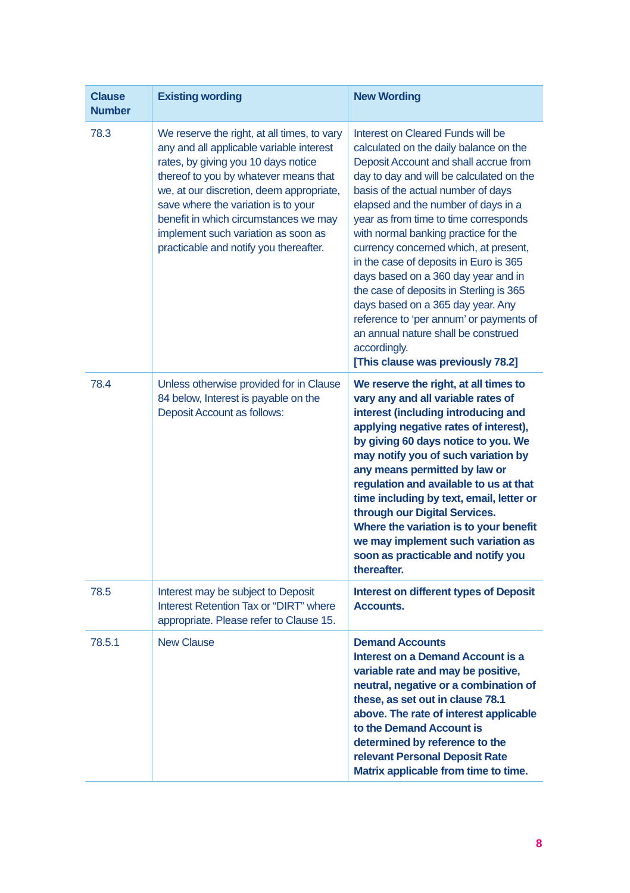| Clause Number | Existing wording | New Wording |
| --- | --- | --- |
| 78.3 | We reserve the right, at all times, to vary any and all applicable variable interest rates, by giving you 10 days notice thereof to you by whatever means that we, at our discretion, deem appropriate, save where the variation is to your benefit in which circumstances we may implement such variation as soon as practicable and notify you thereafter. | Interest on Cleared Funds will be calculated on the daily balance on the Deposit Account and shall accrue from day to day and will be calculated on the basis of the actual number of days elapsed and the number of days in a year as from time to time corresponds with normal banking practice for the currency concerned which, at present, in the case of deposits in Euro is 365 days based on a 360 day year and in the case of deposits in Sterling is 365 days based on a 365 day year. Any reference to ‘per annum’ or payments of an annual nature shall be construed accordingly. [This clause was previously 78.2] |
| 78.4 | Unless otherwise provided for in Clause 84 below, Interest is payable on the Deposit Account as follows: | We reserve the right, at all times to vary any and all variable rates of interest (including introducing and applying negative rates of interest), by giving 60 days notice to you. We may notify you of such variation by any means permitted by law or regulation and available to us at that time including by text, email, letter or through our Digital Services. Where the variation is to your benefit we may implement such variation as soon as practicable and notify you thereafter. |
| 78.5 | Interest may be subject to Deposit Interest Retention Tax or “DIRT” where appropriate. Please refer to Clause 15. | Interest on different types of Deposit Accounts. |
| 78.5.1 | New Clause | Demand Accounts Interest on a Demand Account is a variable rate and may be positive, neutral, negative or a combination of these, as set out in clause 78.1 above. The rate of interest applicable to the Demand Account is determined by reference to the relevant Personal Deposit Rate Matrix applicable from time to time. |
8